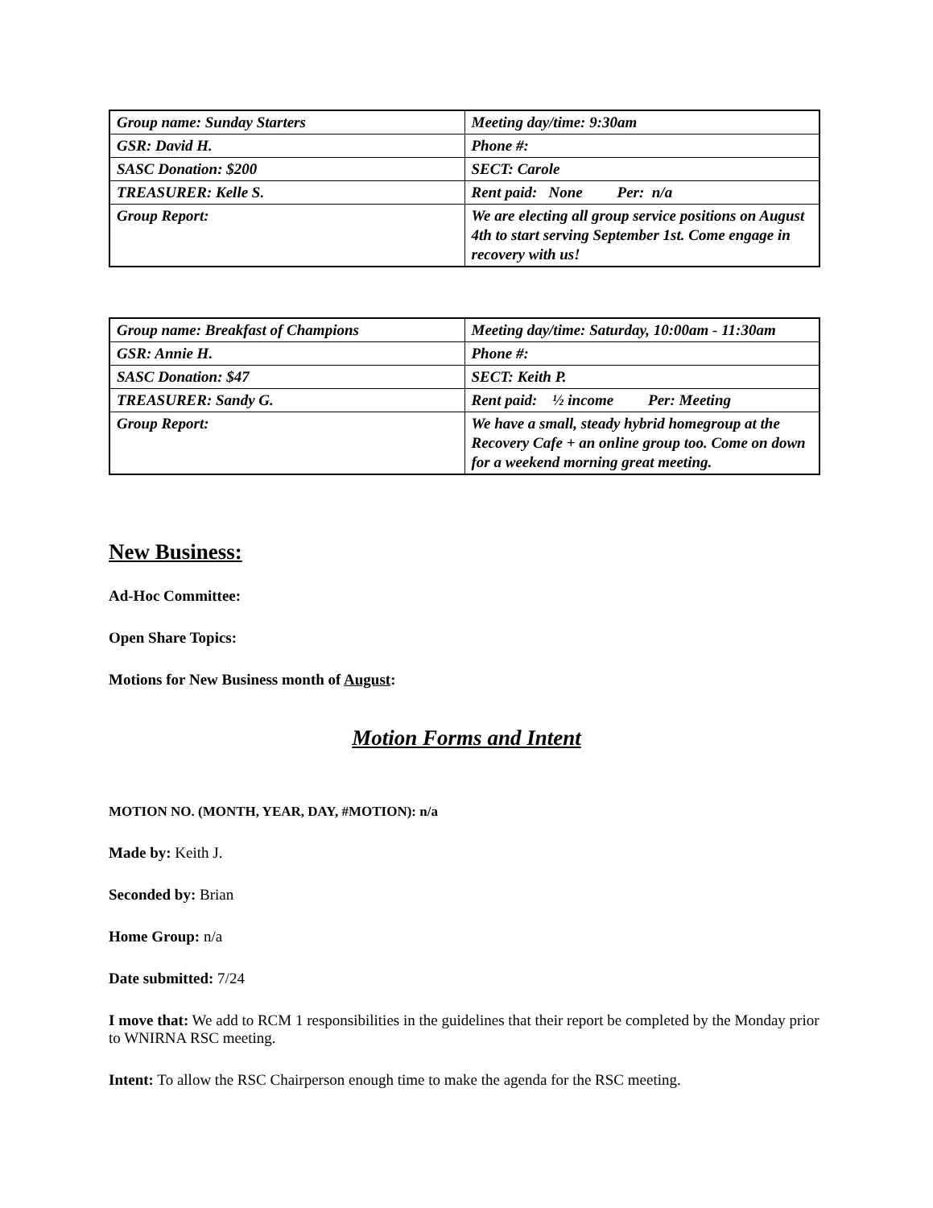| Group name: Sunday Starters | Meeting day/time: 9:30am |
| GSR: David H. | Phone #: |
| SASC Donation: $200 | SECT: Carole |
| TREASURER: Kelle S. | Rent paid: None Per: n/a |
| Group Report: | We are electing all group service positions on August 4th to start serving September 1st. Come engage in recovery with us! |
| Group name: Breakfast of Champions | Meeting day/time: Saturday, 10:00am - 11:30am |
| GSR: Annie H. | Phone #: |
| SASC Donation: $47 | SECT: Keith P. |
| TREASURER: Sandy G. | Rent paid: ½ income Per: Meeting |
| Group Report: | We have a small, steady hybrid homegroup at the Recovery Cafe + an online group too. Come on down for a weekend morning great meeting. |
New Business:
Ad-Hoc Committee:
Open Share Topics:
Motions for New Business month of August:
Motion Forms and Intent
MOTION NO. (MONTH, YEAR, DAY, #MOTION): n/a
Made by: Keith J.
Seconded by: Brian
Home Group: n/a
Date submitted: 7/24
I move that: We add to RCM 1 responsibilities in the guidelines that their report be completed by the Monday prior to WNIRNA RSC meeting.
Intent: To allow the RSC Chairperson enough time to make the agenda for the RSC meeting.